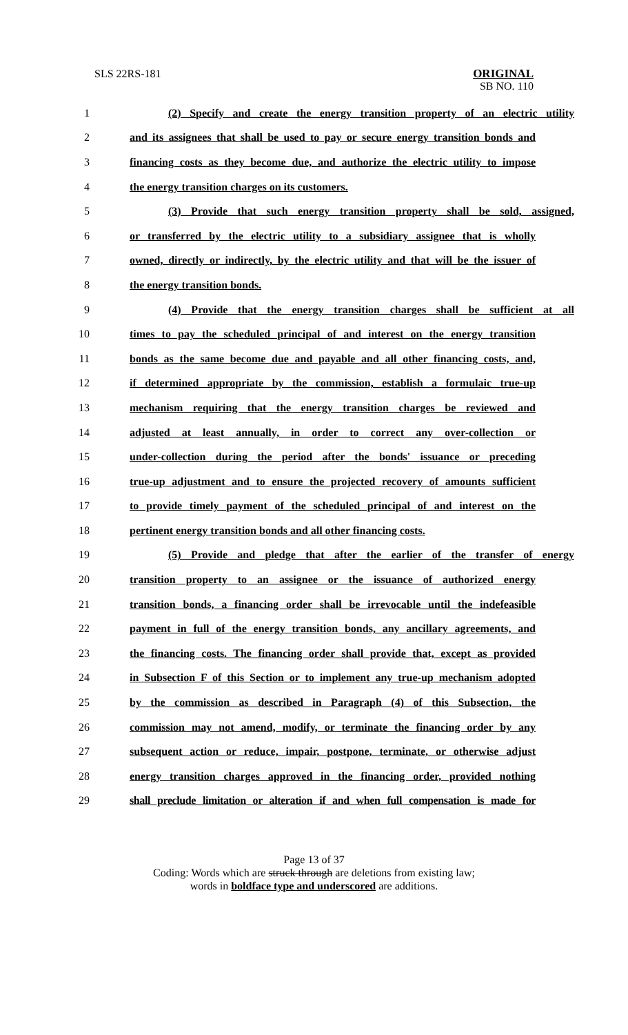SLS 22RS-181 ORIGINAL
SB NO. 110
1 (2) Specify and create the energy transition property of an electric utility
2 and its assignees that shall be used to pay or secure energy transition bonds and
3 financing costs as they become due, and authorize the electric utility to impose
4 the energy transition charges on its customers.
5 (3) Provide that such energy transition property shall be sold, assigned,
6 or transferred by the electric utility to a subsidiary assignee that is wholly
7 owned, directly or indirectly, by the electric utility and that will be the issuer of
8 the energy transition bonds.
9 (4) Provide that the energy transition charges shall be sufficient at all
10 times to pay the scheduled principal of and interest on the energy transition
11 bonds as the same become due and payable and all other financing costs, and,
12 if determined appropriate by the commission, establish a formulaic true-up
13 mechanism requiring that the energy transition charges be reviewed and
14 adjusted at least annually, in order to correct any over-collection or
15 under-collection during the period after the bonds' issuance or preceding
16 true-up adjustment and to ensure the projected recovery of amounts sufficient
17 to provide timely payment of the scheduled principal of and interest on the
18 pertinent energy transition bonds and all other financing costs.
19 (5) Provide and pledge that after the earlier of the transfer of energy
20 transition property to an assignee or the issuance of authorized energy
21 transition bonds, a financing order shall be irrevocable until the indefeasible
22 payment in full of the energy transition bonds, any ancillary agreements, and
23 the financing costs. The financing order shall provide that, except as provided
24 in Subsection F of this Section or to implement any true-up mechanism adopted
25 by the commission as described in Paragraph (4) of this Subsection, the
26 commission may not amend, modify, or terminate the financing order by any
27 subsequent action or reduce, impair, postpone, terminate, or otherwise adjust
28 energy transition charges approved in the financing order, provided nothing
29 shall preclude limitation or alteration if and when full compensation is made for
Page 13 of 37
Coding: Words which are struck through are deletions from existing law;
words in boldface type and underscored are additions.